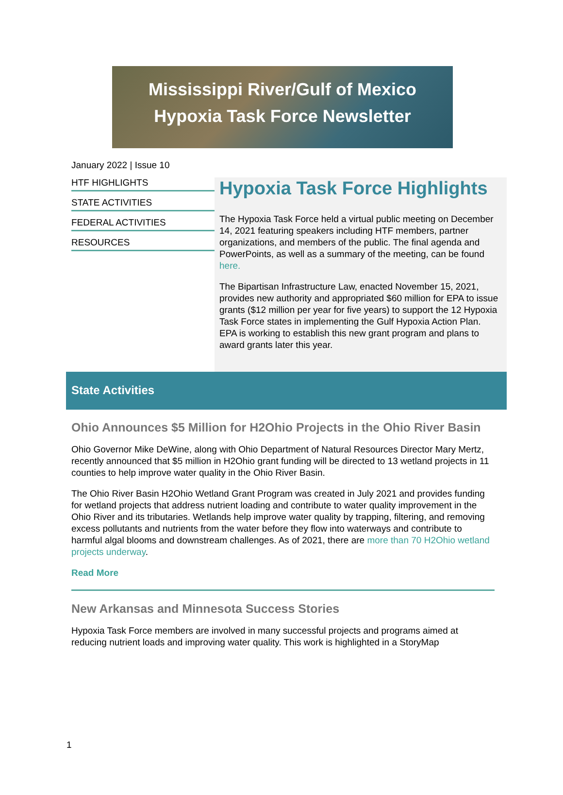Mississippi River/Gulf of Mexico
Hypoxia Task Force Newsletter
January 2022 | Issue 10
HTF HIGHLIGHTS
STATE ACTIVITIES
FEDERAL ACTIVITIES
RESOURCES
Hypoxia Task Force Highlights
The Hypoxia Task Force held a virtual public meeting on December 14, 2021 featuring speakers including HTF members, partner organizations, and members of the public. The final agenda and PowerPoints, as well as a summary of the meeting, can be found here.
The Bipartisan Infrastructure Law, enacted November 15, 2021, provides new authority and appropriated $60 million for EPA to issue grants ($12 million per year for five years) to support the 12 Hypoxia Task Force states in implementing the Gulf Hypoxia Action Plan. EPA is working to establish this new grant program and plans to award grants later this year.
State Activities
Ohio Announces $5 Million for H2Ohio Projects in the Ohio River Basin
Ohio Governor Mike DeWine, along with Ohio Department of Natural Resources Director Mary Mertz, recently announced that $5 million in H2Ohio grant funding will be directed to 13 wetland projects in 11 counties to help improve water quality in the Ohio River Basin.
The Ohio River Basin H2Ohio Wetland Grant Program was created in July 2021 and provides funding for wetland projects that address nutrient loading and contribute to water quality improvement in the Ohio River and its tributaries. Wetlands help improve water quality by trapping, filtering, and removing excess pollutants and nutrients from the water before they flow into waterways and contribute to harmful algal blooms and downstream challenges. As of 2021, there are more than 70 H2Ohio wetland projects underway.
Read More
New Arkansas and Minnesota Success Stories
Hypoxia Task Force members are involved in many successful projects and programs aimed at reducing nutrient loads and improving water quality. This work is highlighted in a StoryMap
1